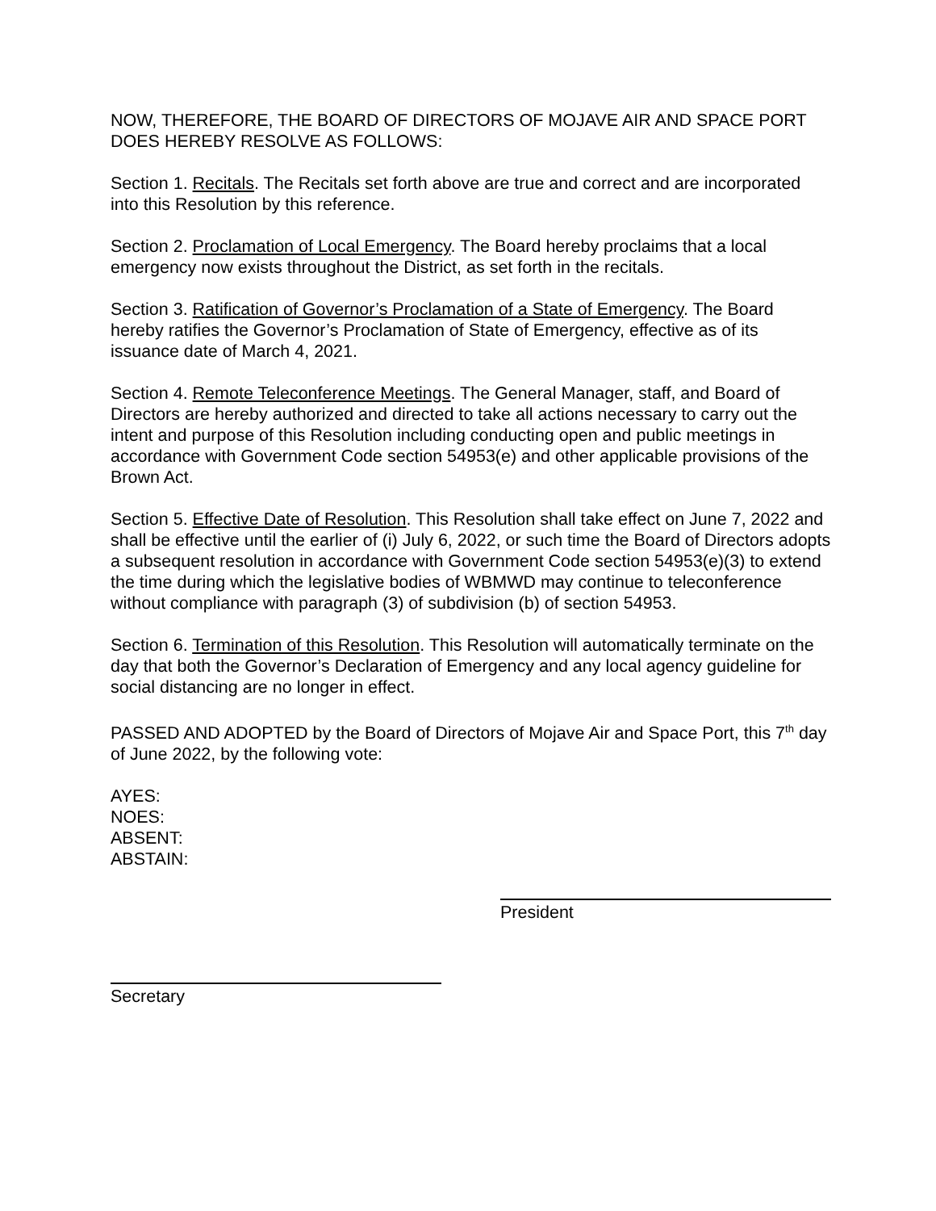NOW, THEREFORE, THE BOARD OF DIRECTORS OF MOJAVE AIR AND SPACE PORT DOES HEREBY RESOLVE AS FOLLOWS:
Section 1. Recitals. The Recitals set forth above are true and correct and are incorporated into this Resolution by this reference.
Section 2. Proclamation of Local Emergency. The Board hereby proclaims that a local emergency now exists throughout the District, as set forth in the recitals.
Section 3. Ratification of Governor’s Proclamation of a State of Emergency. The Board hereby ratifies the Governor’s Proclamation of State of Emergency, effective as of its issuance date of March 4, 2021.
Section 4. Remote Teleconference Meetings. The General Manager, staff, and Board of Directors are hereby authorized and directed to take all actions necessary to carry out the intent and purpose of this Resolution including conducting open and public meetings in accordance with Government Code section 54953(e) and other applicable provisions of the Brown Act.
Section 5. Effective Date of Resolution. This Resolution shall take effect on June 7, 2022 and shall be effective until the earlier of (i) July 6, 2022, or such time the Board of Directors adopts a subsequent resolution in accordance with Government Code section 54953(e)(3) to extend the time during which the legislative bodies of WBMWD may continue to teleconference without compliance with paragraph (3) of subdivision (b) of section 54953.
Section 6. Termination of this Resolution. This Resolution will automatically terminate on the day that both the Governor’s Declaration of Emergency and any local agency guideline for social distancing are no longer in effect.
PASSED AND ADOPTED by the Board of Directors of Mojave Air and Space Port, this 7<sup>th</sup> day of June 2022, by the following vote:
AYES:
NOES:
ABSENT:
ABSTAIN:
President
Secretary